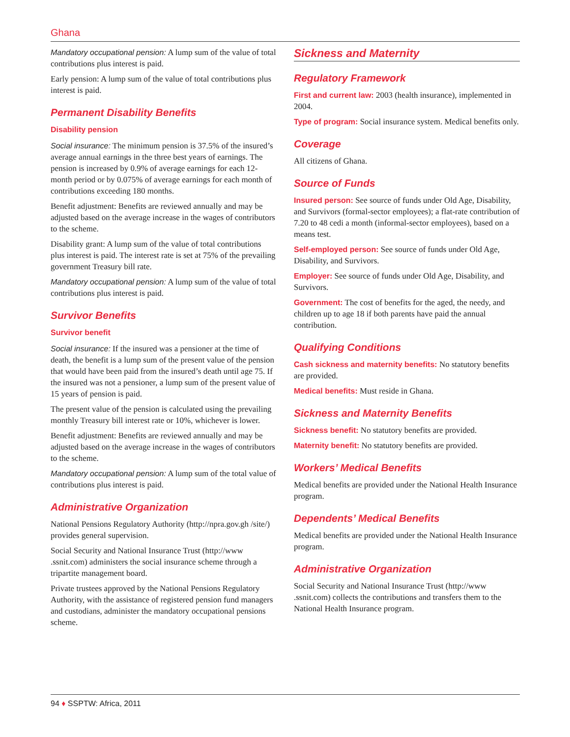Ghana
Mandatory occupational pension: A lump sum of the value of total contributions plus interest is paid.
Early pension: A lump sum of the value of total contributions plus interest is paid.
Permanent Disability Benefits
Disability pension
Social insurance: The minimum pension is 37.5% of the insured’s average annual earnings in the three best years of earnings. The pension is increased by 0.9% of average earnings for each 12-month period or by 0.075% of average earnings for each month of contributions exceeding 180 months.
Benefit adjustment: Benefits are reviewed annually and may be adjusted based on the average increase in the wages of contributors to the scheme.
Disability grant: A lump sum of the value of total contributions plus interest is paid. The interest rate is set at 75% of the prevailing government Treasury bill rate.
Mandatory occupational pension: A lump sum of the value of total contributions plus interest is paid.
Survivor Benefits
Survivor benefit
Social insurance: If the insured was a pensioner at the time of death, the benefit is a lump sum of the present value of the pension that would have been paid from the insured’s death until age 75. If the insured was not a pensioner, a lump sum of the present value of 15 years of pension is paid.
The present value of the pension is calculated using the prevailing monthly Treasury bill interest rate or 10%, whichever is lower.
Benefit adjustment: Benefits are reviewed annually and may be adjusted based on the average increase in the wages of contributors to the scheme.
Mandatory occupational pension: A lump sum of the total value of contributions plus interest is paid.
Administrative Organization
National Pensions Regulatory Authority (http://npra.gov.gh /site/) provides general supervision.
Social Security and National Insurance Trust (http://www .ssnit.com) administers the social insurance scheme through a tripartite management board.
Private trustees approved by the National Pensions Regulatory Authority, with the assistance of registered pension fund managers and custodians, administer the mandatory occupational pensions scheme.
Sickness and Maternity
Regulatory Framework
First and current law: 2003 (health insurance), implemented in 2004.
Type of program: Social insurance system. Medical benefits only.
Coverage
All citizens of Ghana.
Source of Funds
Insured person: See source of funds under Old Age, Disability, and Survivors (formal-sector employees); a flat-rate contribution of 7.20 to 48 cedi a month (informal-sector employees), based on a means test.
Self-employed person: See source of funds under Old Age, Disability, and Survivors.
Employer: See source of funds under Old Age, Disability, and Survivors.
Government: The cost of benefits for the aged, the needy, and children up to age 18 if both parents have paid the annual contribution.
Qualifying Conditions
Cash sickness and maternity benefits: No statutory benefits are provided.
Medical benefits: Must reside in Ghana.
Sickness and Maternity Benefits
Sickness benefit: No statutory benefits are provided.
Maternity benefit: No statutory benefits are provided.
Workers’ Medical Benefits
Medical benefits are provided under the National Health Insurance program.
Dependents’ Medical Benefits
Medical benefits are provided under the National Health Insurance program.
Administrative Organization
Social Security and National Insurance Trust (http://www .ssnit.com) collects the contributions and transfers them to the National Health Insurance program.
94 ♦ SSPTW: Africa, 2011